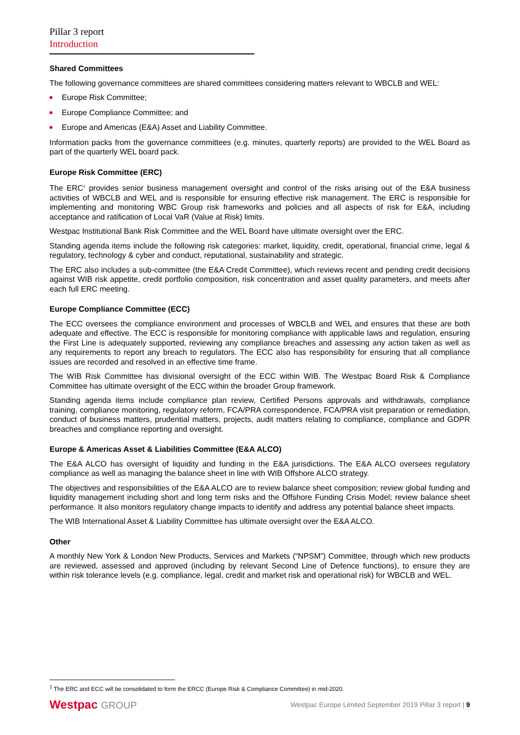Pillar 3 report
Introduction
Shared Committees
The following governance committees are shared committees considering matters relevant to WBCLB and WEL:
Europe Risk Committee;
Europe Compliance Committee; and
Europe and Americas (E&A) Asset and Liability Committee.
Information packs from the governance committees (e.g. minutes, quarterly reports) are provided to the WEL Board as part of the quarterly WEL board pack.
Europe Risk Committee (ERC)
The ERC<sup>1</sup> provides senior business management oversight and control of the risks arising out of the E&A business activities of WBCLB and WEL and is responsible for ensuring effective risk management. The ERC is responsible for implementing and monitoring WBC Group risk frameworks and policies and all aspects of risk for E&A, including acceptance and ratification of Local VaR (Value at Risk) limits.
Westpac Institutional Bank Risk Committee and the WEL Board have ultimate oversight over the ERC.
Standing agenda items include the following risk categories: market, liquidity, credit, operational, financial crime, legal & regulatory, technology & cyber and conduct, reputational, sustainability and strategic.
The ERC also includes a sub-committee (the E&A Credit Committee), which reviews recent and pending credit decisions against WIB risk appetite, credit portfolio composition, risk concentration and asset quality parameters, and meets after each full ERC meeting.
Europe Compliance Committee (ECC)
The ECC oversees the compliance environment and processes of WBCLB and WEL and ensures that these are both adequate and effective. The ECC is responsible for monitoring compliance with applicable laws and regulation, ensuring the First Line is adequately supported, reviewing any compliance breaches and assessing any action taken as well as any requirements to report any breach to regulators. The ECC also has responsibility for ensuring that all compliance issues are recorded and resolved in an effective time frame.
The WIB Risk Committee has divisional oversight of the ECC within WIB. The Westpac Board Risk & Compliance Committee has ultimate oversight of the ECC within the broader Group framework.
Standing agenda items include compliance plan review, Certified Persons approvals and withdrawals, compliance training, compliance monitoring, regulatory reform, FCA/PRA correspondence, FCA/PRA visit preparation or remediation, conduct of business matters, prudential matters, projects, audit matters relating to compliance, compliance and GDPR breaches and compliance reporting and oversight.
Europe & Americas Asset & Liabilities Committee (E&A ALCO)
The E&A ALCO has oversight of liquidity and funding in the E&A jurisdictions. The E&A ALCO oversees regulatory compliance as well as managing the balance sheet in line with WIB Offshore ALCO strategy.
The objectives and responsibilities of the E&A ALCO are to review balance sheet composition; review global funding and liquidity management including short and long term risks and the Offshore Funding Crisis Model; review balance sheet performance. It also monitors regulatory change impacts to identify and address any potential balance sheet impacts.
The WIB International Asset & Liability Committee has ultimate oversight over the E&A ALCO.
Other
A monthly New York & London New Products, Services and Markets (“NPSM”) Committee, through which new products are reviewed, assessed and approved (including by relevant Second Line of Defence functions), to ensure they are within risk tolerance levels (e.g. compliance, legal, credit and market risk and operational risk) for WBCLB and WEL.
<sup>1</sup> The ERC and ECC will be consolidated to form the ERCC (Europe Risk & Compliance Committee) in mid-2020.
Westpac GROUP
Westpac Europe Limited September 2019 Pillar 3 report | 9